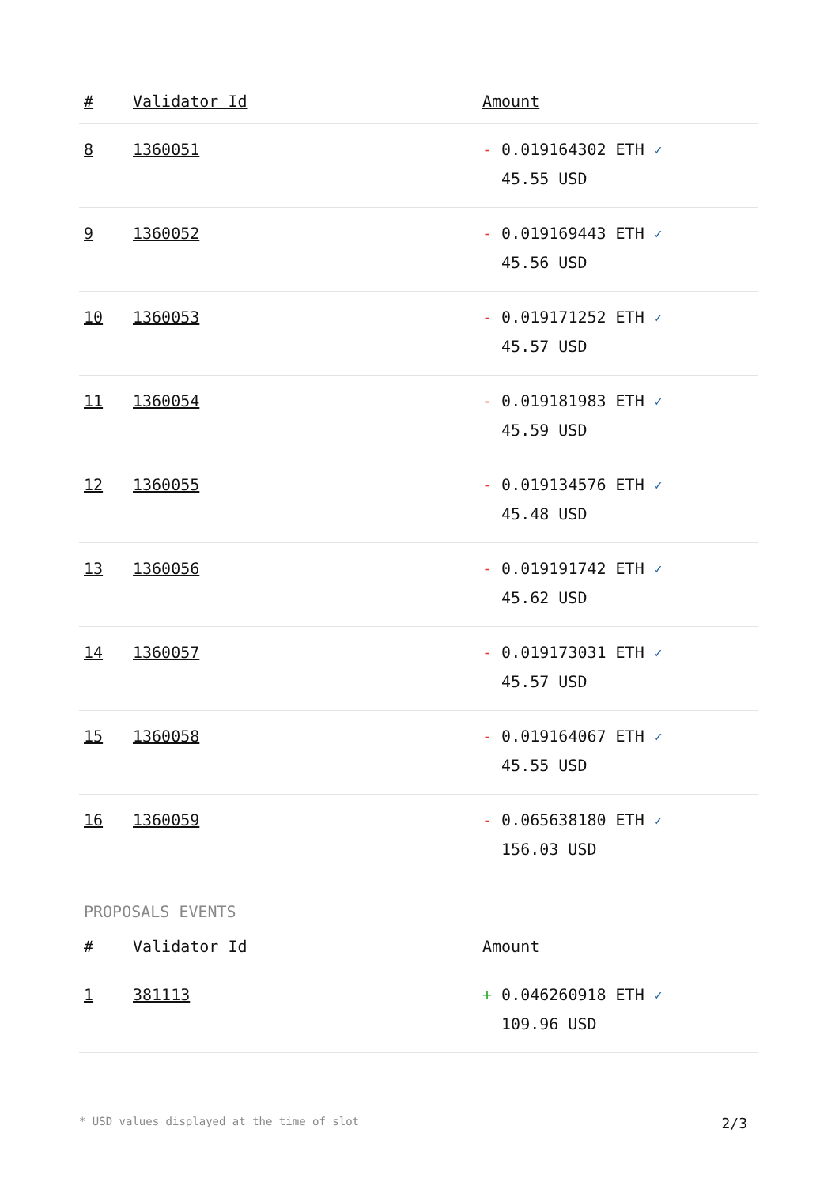| # | Validator Id | Amount |
| --- | --- | --- |
| 8 | 1360051 | - 0.019164302 ETH ✓ 45.55 USD |
| 9 | 1360052 | - 0.019169443 ETH ✓ 45.56 USD |
| 10 | 1360053 | - 0.019171252 ETH ✓ 45.57 USD |
| 11 | 1360054 | - 0.019181983 ETH ✓ 45.59 USD |
| 12 | 1360055 | - 0.019134576 ETH ✓ 45.48 USD |
| 13 | 1360056 | - 0.019191742 ETH ✓ 45.62 USD |
| 14 | 1360057 | - 0.019173031 ETH ✓ 45.57 USD |
| 15 | 1360058 | - 0.019164067 ETH ✓ 45.55 USD |
| 16 | 1360059 | - 0.065638180 ETH ✓ 156.03 USD |
PROPOSALS EVENTS
| # | Validator Id | Amount |
| --- | --- | --- |
| 1 | 381113 | + 0.046260918 ETH ✓ 109.96 USD |
* USD values displayed at the time of slot 2/3